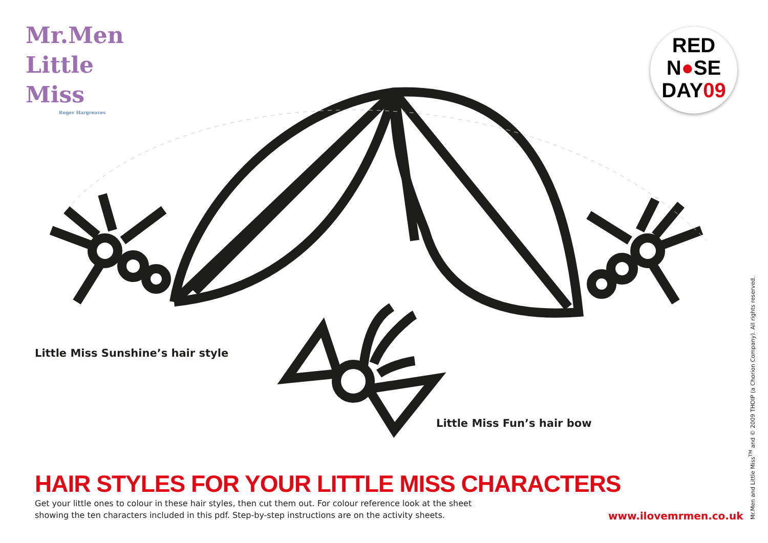Mr.Men
Little
Miss
Roger Hargreaves
RED
N●SE
DAY09
Little Miss Sunshine’s hair style
Little Miss Fun’s hair bow
HAIR STYLES FOR YOUR LITTLE MISS CHARACTERS
Get your little ones to colour in these hair styles, then cut them out. For colour reference look at the sheet showing the ten characters included in this pdf. Step-by-step instructions are on the activity sheets.
www.ilovemrmen.co.uk
Mr.Men and Little Miss<sup>TM</sup> and © 2009 THOIP (a Chorion Company). All rights reserved.